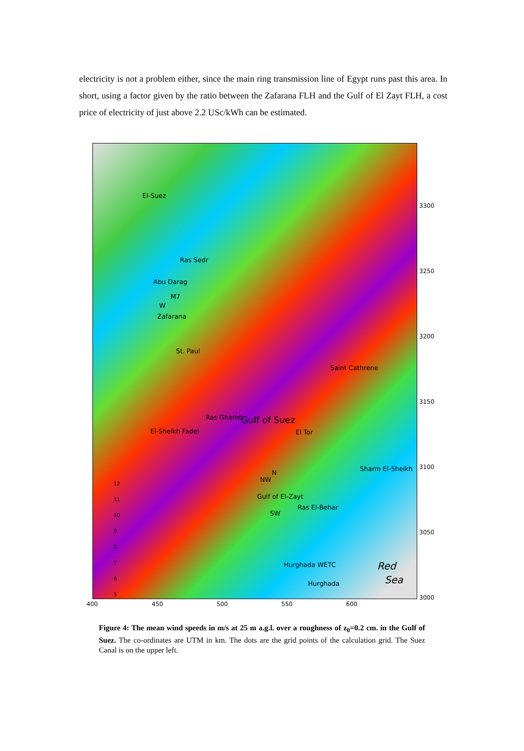electricity is not a problem either, since the main ring transmission line of Egypt runs past this area. In short, using a factor given by the ratio between the Zafarana FLH and the Gulf of El Zayt FLH, a cost price of electricity of just above 2.2 USc/kWh can be estimated.
El-Suez
Ras Sedr
Abu Darag
M7
W
Zafarana
St. Paul
Saint Cathrene
Ras Ghareb Gulf of Suez
El-Sheikh Fadel El Tor
Sharm El-Sheikh
N
NW
Gulf of El-Zayt
Ras El-Behar
SW
Hurghada WETC Red
Sea Hurghada
12
11
10
9
8
7
6
5
400 450 500 550 600
3300
3250
3200
3150
3100
3050
3000
Figure 4: The mean wind speeds in m/s at 25 m a.g.l. over a roughness of z<sub>0</sub>=0.2 cm. in the Gulf of Suez. The co-ordinates are UTM in km. The dots are the grid points of the calculation grid. The Suez Canal is on the upper left.